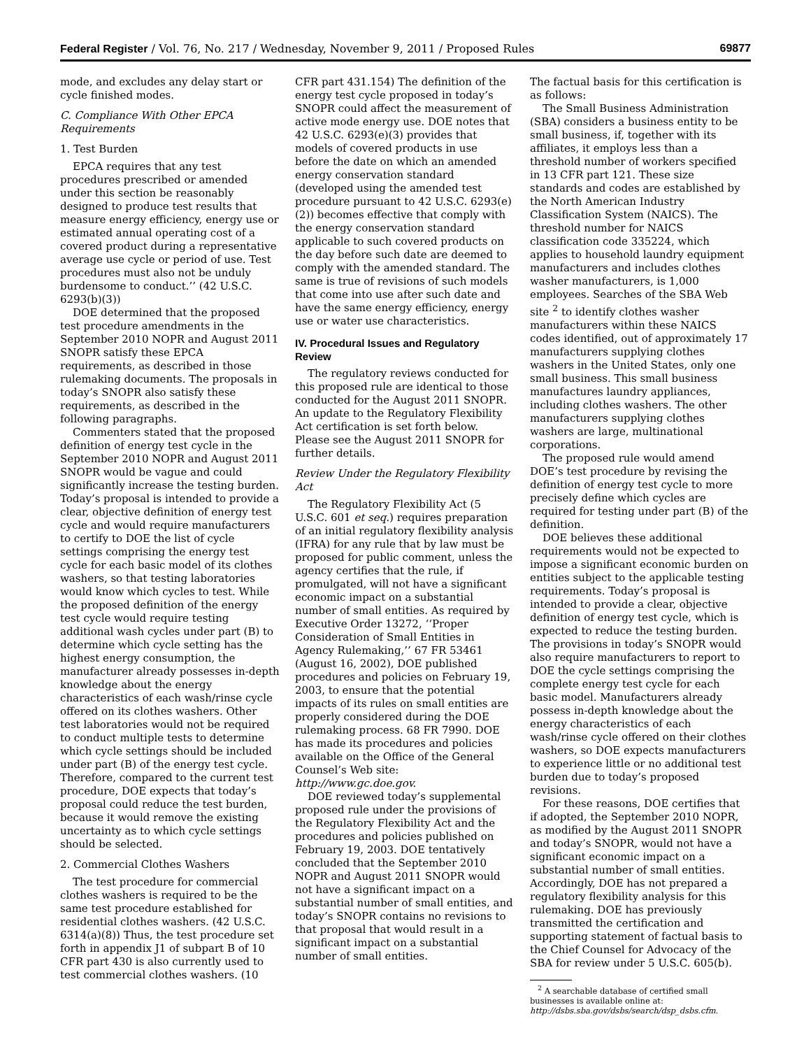Federal Register / Vol. 76, No. 217 / Wednesday, November 9, 2011 / Proposed Rules 69877
mode, and excludes any delay start or cycle finished modes.
C. Compliance With Other EPCA Requirements
1. Test Burden
EPCA requires that any test procedures prescribed or amended under this section be reasonably designed to produce test results that measure energy efficiency, energy use or estimated annual operating cost of a covered product during a representative average use cycle or period of use. Test procedures must also not be unduly burdensome to conduct.’’ (42 U.S.C. 6293(b)(3))
DOE determined that the proposed test procedure amendments in the September 2010 NOPR and August 2011 SNOPR satisfy these EPCA requirements, as described in those rulemaking documents. The proposals in today’s SNOPR also satisfy these requirements, as described in the following paragraphs.
Commenters stated that the proposed definition of energy test cycle in the September 2010 NOPR and August 2011 SNOPR would be vague and could significantly increase the testing burden. Today’s proposal is intended to provide a clear, objective definition of energy test cycle and would require manufacturers to certify to DOE the list of cycle settings comprising the energy test cycle for each basic model of its clothes washers, so that testing laboratories would know which cycles to test. While the proposed definition of the energy test cycle would require testing additional wash cycles under part (B) to determine which cycle setting has the highest energy consumption, the manufacturer already possesses in-depth knowledge about the energy characteristics of each wash/rinse cycle offered on its clothes washers. Other test laboratories would not be required to conduct multiple tests to determine which cycle settings should be included under part (B) of the energy test cycle. Therefore, compared to the current test procedure, DOE expects that today’s proposal could reduce the test burden, because it would remove the existing uncertainty as to which cycle settings should be selected.
2. Commercial Clothes Washers
The test procedure for commercial clothes washers is required to be the same test procedure established for residential clothes washers. (42 U.S.C. 6314(a)(8)) Thus, the test procedure set forth in appendix J1 of subpart B of 10 CFR part 430 is also currently used to test commercial clothes washers. (10
CFR part 431.154) The definition of the energy test cycle proposed in today’s SNOPR could affect the measurement of active mode energy use. DOE notes that 42 U.S.C. 6293(e)(3) provides that models of covered products in use before the date on which an amended energy conservation standard (developed using the amended test procedure pursuant to 42 U.S.C. 6293(e)(2)) becomes effective that comply with the energy conservation standard applicable to such covered products on the day before such date are deemed to comply with the amended standard. The same is true of revisions of such models that come into use after such date and have the same energy efficiency, energy use or water use characteristics.
IV. Procedural Issues and Regulatory Review
The regulatory reviews conducted for this proposed rule are identical to those conducted for the August 2011 SNOPR. An update to the Regulatory Flexibility Act certification is set forth below. Please see the August 2011 SNOPR for further details.
Review Under the Regulatory Flexibility Act
The Regulatory Flexibility Act (5 U.S.C. 601 et seq.) requires preparation of an initial regulatory flexibility analysis (IFRA) for any rule that by law must be proposed for public comment, unless the agency certifies that the rule, if promulgated, will not have a significant economic impact on a substantial number of small entities. As required by Executive Order 13272, ‘‘Proper Consideration of Small Entities in Agency Rulemaking,’’ 67 FR 53461 (August 16, 2002), DOE published procedures and policies on February 19, 2003, to ensure that the potential impacts of its rules on small entities are properly considered during the DOE rulemaking process. 68 FR 7990. DOE has made its procedures and policies available on the Office of the General Counsel’s Web site: http://www.gc.doe.gov.
DOE reviewed today’s supplemental proposed rule under the provisions of the Regulatory Flexibility Act and the procedures and policies published on February 19, 2003. DOE tentatively concluded that the September 2010 NOPR and August 2011 SNOPR would not have a significant impact on a substantial number of small entities, and today’s SNOPR contains no revisions to that proposal that would result in a significant impact on a substantial number of small entities.
The factual basis for this certification is as follows:
The Small Business Administration (SBA) considers a business entity to be small business, if, together with its affiliates, it employs less than a threshold number of workers specified in 13 CFR part 121. These size standards and codes are established by the North American Industry Classification System (NAICS). The threshold number for NAICS classification code 335224, which applies to household laundry equipment manufacturers and includes clothes washer manufacturers, is 1,000 employees. Searches of the SBA Web site <sup>2</sup> to identify clothes washer manufacturers within these NAICS codes identified, out of approximately 17 manufacturers supplying clothes washers in the United States, only one small business. This small business manufactures laundry appliances, including clothes washers. The other manufacturers supplying clothes washers are large, multinational corporations.
The proposed rule would amend DOE’s test procedure by revising the definition of energy test cycle to more precisely define which cycles are required for testing under part (B) of the definition.
DOE believes these additional requirements would not be expected to impose a significant economic burden on entities subject to the applicable testing requirements. Today’s proposal is intended to provide a clear, objective definition of energy test cycle, which is expected to reduce the testing burden. The provisions in today’s SNOPR would also require manufacturers to report to DOE the cycle settings comprising the complete energy test cycle for each basic model. Manufacturers already possess in-depth knowledge about the energy characteristics of each wash/rinse cycle offered on their clothes washers, so DOE expects manufacturers to experience little or no additional test burden due to today’s proposed revisions.
For these reasons, DOE certifies that if adopted, the September 2010 NOPR, as modified by the August 2011 SNOPR and today’s SNOPR, would not have a significant economic impact on a substantial number of small entities. Accordingly, DOE has not prepared a regulatory flexibility analysis for this rulemaking. DOE has previously transmitted the certification and supporting statement of factual basis to the Chief Counsel for Advocacy of the SBA for review under 5 U.S.C. 605(b).
<sup>2</sup> A searchable database of certified small businesses is available online at: http://dsbs.sba.gov/dsbs/search/dsp_dsbs.cfm.